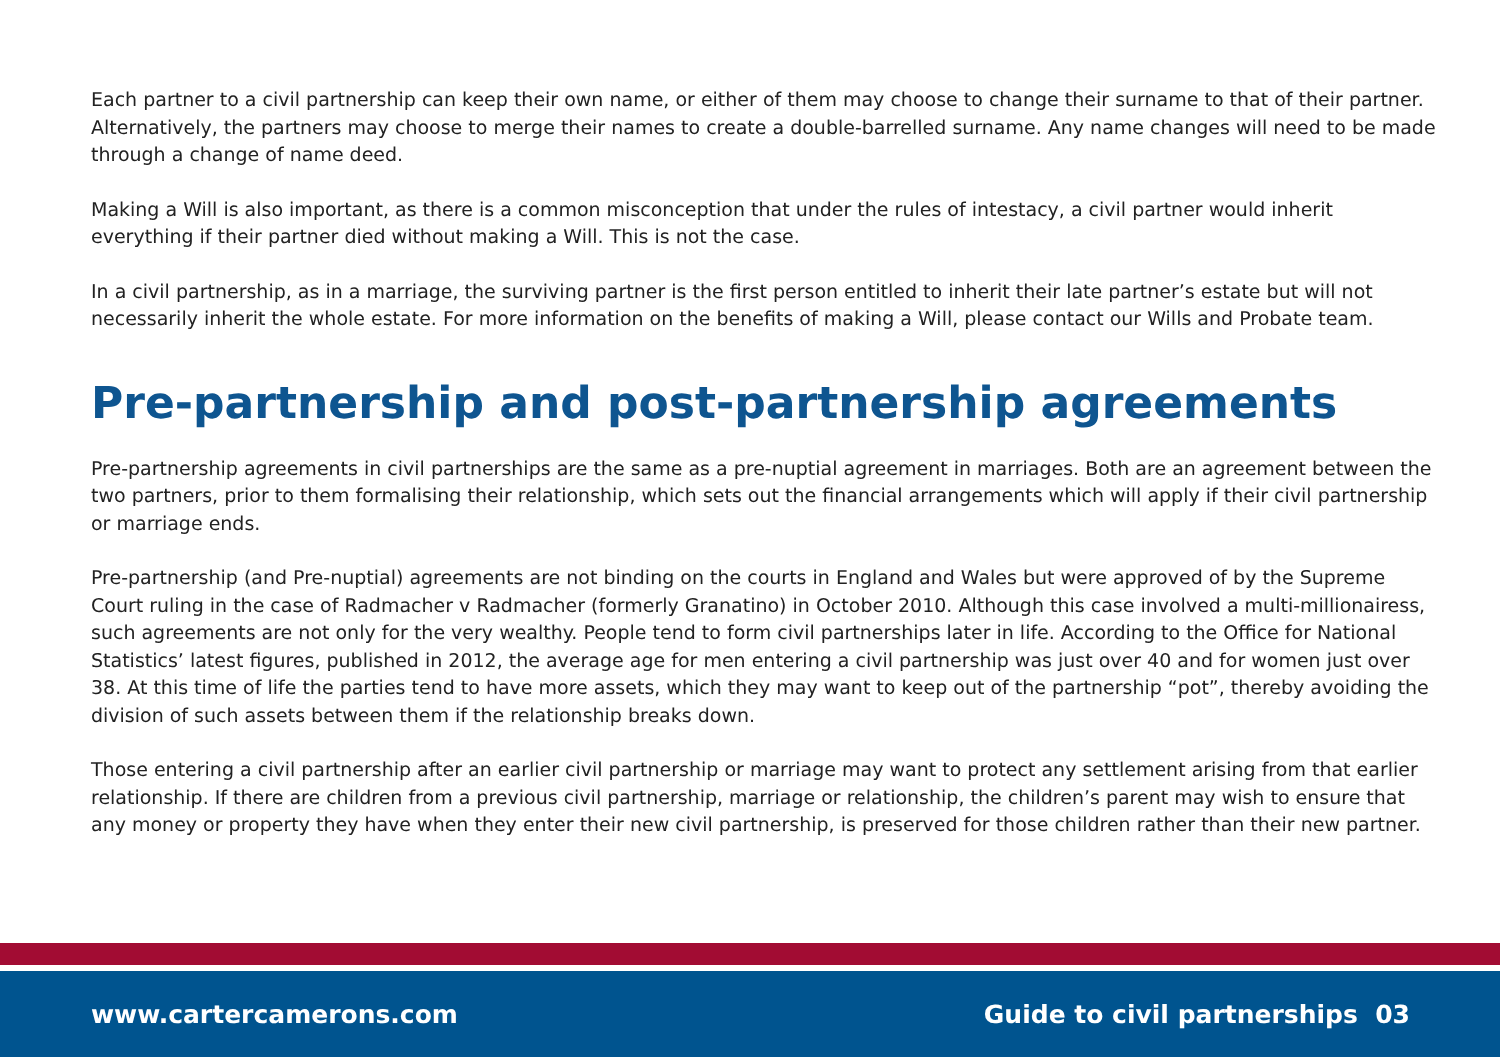Each partner to a civil partnership can keep their own name, or either of them may choose to change their surname to that of their partner. Alternatively, the partners may choose to merge their names to create a double-barrelled surname. Any name changes will need to be made through a change of name deed.
Making a Will is also important, as there is a common misconception that under the rules of intestacy, a civil partner would inherit everything if their partner died without making a Will. This is not the case.
In a civil partnership, as in a marriage, the surviving partner is the first person entitled to inherit their late partner’s estate but will not necessarily inherit the whole estate. For more information on the benefits of making a Will, please contact our Wills and Probate team.
Pre-partnership and post-partnership agreements
Pre-partnership agreements in civil partnerships are the same as a pre-nuptial agreement in marriages. Both are an agreement between the two partners, prior to them formalising their relationship, which sets out the financial arrangements which will apply if their civil partnership or marriage ends.
Pre-partnership (and Pre-nuptial) agreements are not binding on the courts in England and Wales but were approved of by the Supreme Court ruling in the case of Radmacher v Radmacher (formerly Granatino) in October 2010. Although this case involved a multi-millionairess, such agreements are not only for the very wealthy. People tend to form civil partnerships later in life. According to the Office for National Statistics’ latest figures, published in 2012, the average age for men entering a civil partnership was just over 40 and for women just over 38. At this time of life the parties tend to have more assets, which they may want to keep out of the partnership “pot”, thereby avoiding the division of such assets between them if the relationship breaks down.
Those entering a civil partnership after an earlier civil partnership or marriage may want to protect any settlement arising from that earlier relationship. If there are children from a previous civil partnership, marriage or relationship, the children’s parent may wish to ensure that any money or property they have when they enter their new civil partnership, is preserved for those children rather than their new partner.
www.cartercamerons.com Guide to civil partnerships 03